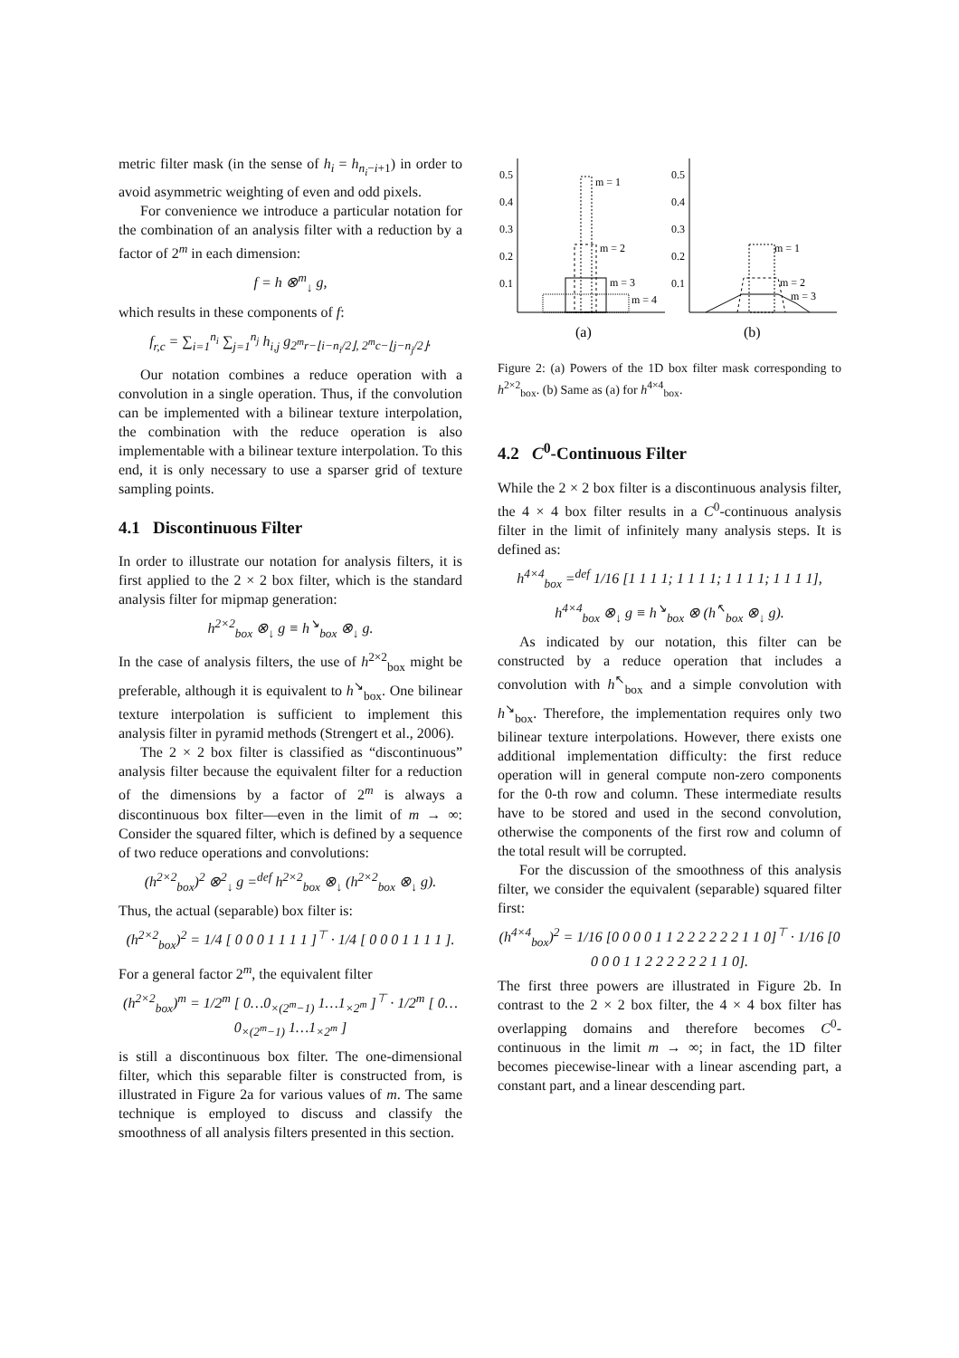metric filter mask (in the sense of h<sub>i</sub> = h<sub>n<sub>i</sub>−i+1</sub>) in order to avoid asymmetric weighting of even and odd pixels.
For convenience we introduce a particular notation for the combination of an analysis filter with a reduction by a factor of 2<sup>m</sup> in each dimension:
f = h ⊗<sup>m</sup><sub>↓</sub> g,
which results in these components of f:
f<sub>r,c</sub> = ∑<sub>i=1</sub><sup>n<sub>i</sub></sup> ∑<sub>j=1</sub><sup>n<sub>j</sub></sup> h<sub>i,j</sub> g<sub>2<sup>m</sup>r−⌊i−n<sub>i</sub>/2⌋, 2<sup>m</sup>c−⌊j−n<sub>j</sub>/2⌋</sub>.
Our notation combines a reduce operation with a convolution in a single operation. Thus, if the convolution can be implemented with a bilinear texture interpolation, the combination with the reduce operation is also implementable with a bilinear texture interpolation. To this end, it is only necessary to use a sparser grid of texture sampling points.
4.1 Discontinuous Filter
In order to illustrate our notation for analysis filters, it is first applied to the 2 × 2 box filter, which is the standard analysis filter for mipmap generation:
h<sup>2×2</sup><sub>box</sub> ⊗<sub>↓</sub> g ≡ h<sup>↘</sup><sub>box</sub> ⊗<sub>↓</sub> g.
In the case of analysis filters, the use of h<sup>2×2</sup><sub>box</sub> might be preferable, although it is equivalent to h<sup>↘</sup><sub>box</sub>. One bilinear texture interpolation is sufficient to implement this analysis filter in pyramid methods (Strengert et al., 2006).
The 2 × 2 box filter is classified as “discontinuous” analysis filter because the equivalent filter for a reduction of the dimensions by a factor of 2<sup>m</sup> is always a discontinuous box filter—even in the limit of m → ∞: Consider the squared filter, which is defined by a sequence of two reduce operations and convolutions:
(h<sup>2×2</sup><sub>box</sub>)<sup>2</sup> ⊗<sup>2</sup><sub>↓</sub> g =<sup>def</sup> h<sup>2×2</sup><sub>box</sub> ⊗<sub>↓</sub> (h<sup>2×2</sup><sub>box</sub> ⊗<sub>↓</sub> g).
Thus, the actual (separable) box filter is:
(h<sup>2×2</sup><sub>box</sub>)<sup>2</sup> = 1/4 [ 0 0 0 1 1 1 1 ]<sup>⊤</sup> · 1/4 [ 0 0 0 1 1 1 1 ].
For a general factor 2<sup>m</sup>, the equivalent filter
(h<sup>2×2</sup><sub>box</sub>)<sup>m</sup> = 1/2<sup>m</sup> [ 0…0<sub>×(2<sup>m</sup>−1)</sub> 1…1<sub>×2<sup>m</sup></sub> ]<sup>⊤</sup> · 1/2<sup>m</sup> [ 0…0<sub>×(2<sup>m</sup>−1)</sub> 1…1<sub>×2<sup>m</sup></sub> ]
is still a discontinuous box filter. The one-dimensional filter, which this separable filter is constructed from, is illustrated in Figure 2a for various values of m. The same technique is employed to discuss and classify the smoothness of all analysis filters presented in this section.
0.5
0.4
0.3
0.2
0.1
m = 1
m = 2
m = 3
m = 4
0.5
0.4
0.3
0.2
0.1
m = 1
m = 2
m = 3
(a)
(b)
Figure 2: (a) Powers of the 1D box filter mask corresponding to h<sup>2×2</sup><sub>box</sub>. (b) Same as (a) for h<sup>4×4</sup><sub>box</sub>.
4.2 C<sup>0</sup>-Continuous Filter
While the 2 × 2 box filter is a discontinuous analysis filter, the 4 × 4 box filter results in a C<sup>0</sup>-continuous analysis filter in the limit of infinitely many analysis steps. It is defined as:
h<sup>4×4</sup><sub>box</sub> =<sup>def</sup> 1/16 [1 1 1 1; 1 1 1 1; 1 1 1 1; 1 1 1 1],
h<sup>4×4</sup><sub>box</sub> ⊗<sub>↓</sub> g ≡ h<sup>↘</sup><sub>box</sub> ⊗ (h<sup>↖</sup><sub>box</sub> ⊗<sub>↓</sub> g).
As indicated by our notation, this filter can be constructed by a reduce operation that includes a convolution with h<sup>↖</sup><sub>box</sub> and a simple convolution with h<sup>↘</sup><sub>box</sub>. Therefore, the implementation requires only two bilinear texture interpolations. However, there exists one additional implementation difficulty: the first reduce operation will in general compute non-zero components for the 0-th row and column. These intermediate results have to be stored and used in the second convolution, otherwise the components of the first row and column of the total result will be corrupted.
For the discussion of the smoothness of this analysis filter, we consider the equivalent (separable) squared filter first:
(h<sup>4×4</sup><sub>box</sub>)<sup>2</sup> = 1/16 [0 0 0 0 1 1 2 2 2 2 2 2 1 1 0]<sup>⊤</sup> · 1/16 [0 0 0 0 1 1 2 2 2 2 2 2 1 1 0].
The first three powers are illustrated in Figure 2b. In contrast to the 2 × 2 box filter, the 4 × 4 box filter has overlapping domains and therefore becomes C<sup>0</sup>-continuous in the limit m → ∞; in fact, the 1D filter becomes piecewise-linear with a linear ascending part, a constant part, and a linear descending part.